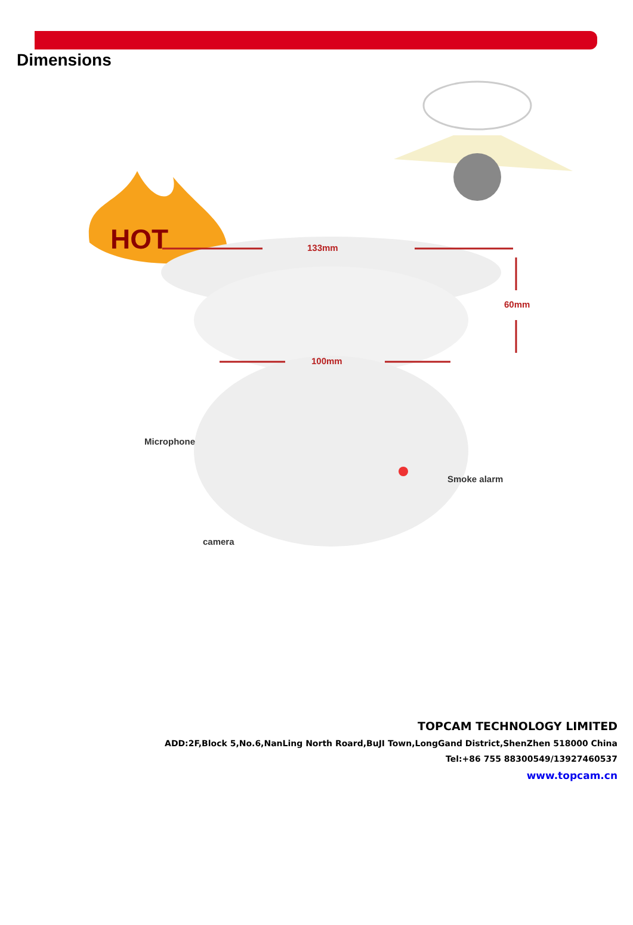Dimensions
HOT
133mm
60mm
100mm
Microphone
Smoke alarm
camera
TOPCAM TECHNOLOGY LIMITED
ADD:2F,Block 5,No.6,NanLing North Roard,BuJI Town,LongGand District,ShenZhen 518000 China
Tel:+86 755 88300549/13927460537
www.topcam.cn